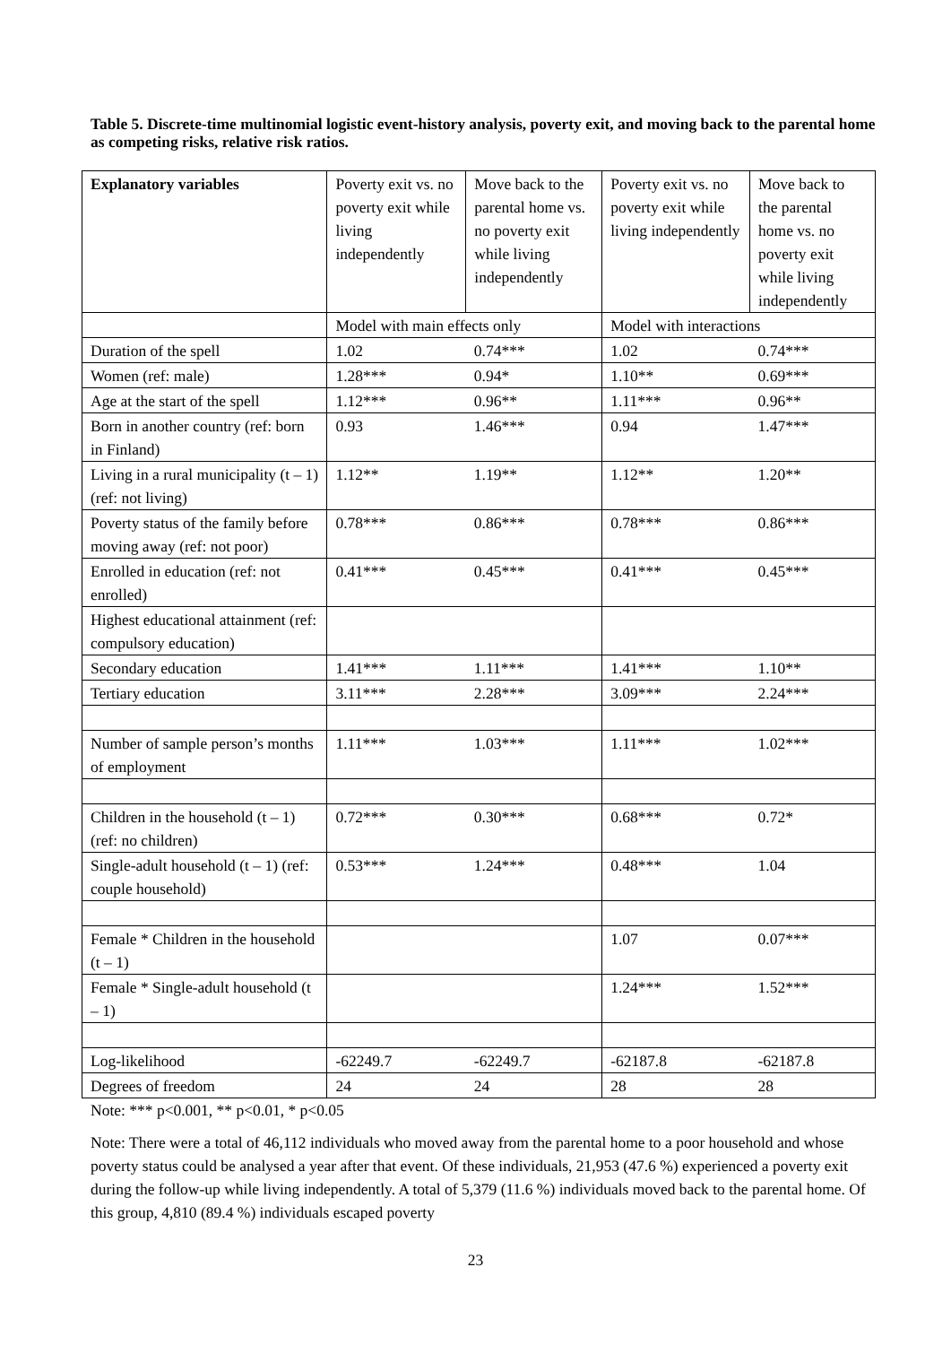Table 5. Discrete-time multinomial logistic event-history analysis, poverty exit, and moving back to the parental home as competing risks, relative risk ratios.
| Explanatory variables | Poverty exit vs. no poverty exit while living independently | Move back to the parental home vs. no poverty exit while living independently | Poverty exit vs. no poverty exit while living independently | Move back to the parental home vs. no poverty exit while living independently |
| --- | --- | --- | --- | --- |
| | Model with main effects only | | Model with interactions | |
| Duration of the spell | 1.02 | 0.74*** | 1.02 | 0.74*** |
| Women (ref: male) | 1.28*** | 0.94* | 1.10** | 0.69*** |
| Age at the start of the spell | 1.12*** | 0.96** | 1.11*** | 0.96** |
| Born in another country (ref: born in Finland) | 0.93 | 1.46*** | 0.94 | 1.47*** |
| Living in a rural municipality (t – 1) (ref: not living) | 1.12** | 1.19** | 1.12** | 1.20** |
| Poverty status of the family before moving away (ref: not poor) | 0.78*** | 0.86*** | 0.78*** | 0.86*** |
| Enrolled in education (ref: not enrolled) | 0.41*** | 0.45*** | 0.41*** | 0.45*** |
| Highest educational attainment (ref: compulsory education) | | | | |
| Secondary education | 1.41*** | 1.11*** | 1.41*** | 1.10** |
| Tertiary education | 3.11*** | 2.28*** | 3.09*** | 2.24*** |
| Number of sample person’s months of employment | 1.11*** | 1.03*** | 1.11*** | 1.02*** |
| Children in the household (t – 1) (ref: no children) | 0.72*** | 0.30*** | 0.68*** | 0.72* |
| Single-adult household (t – 1) (ref: couple household) | 0.53*** | 1.24*** | 0.48*** | 1.04 |
| Female * Children in the household (t – 1) | | | 1.07 | 0.07*** |
| Female * Single-adult household (t – 1) | | | 1.24*** | 1.52*** |
| Log-likelihood | -62249.7 | -62249.7 | -62187.8 | -62187.8 |
| Degrees of freedom | 24 | 24 | 28 | 28 |
Note: *** p<0.001, ** p<0.01, * p<0.05
Note: There were a total of 46,112 individuals who moved away from the parental home to a poor household and whose poverty status could be analysed a year after that event. Of these individuals, 21,953 (47.6 %) experienced a poverty exit during the follow-up while living independently. A total of 5,379 (11.6 %) individuals moved back to the parental home. Of this group, 4,810 (89.4 %) individuals escaped poverty
23